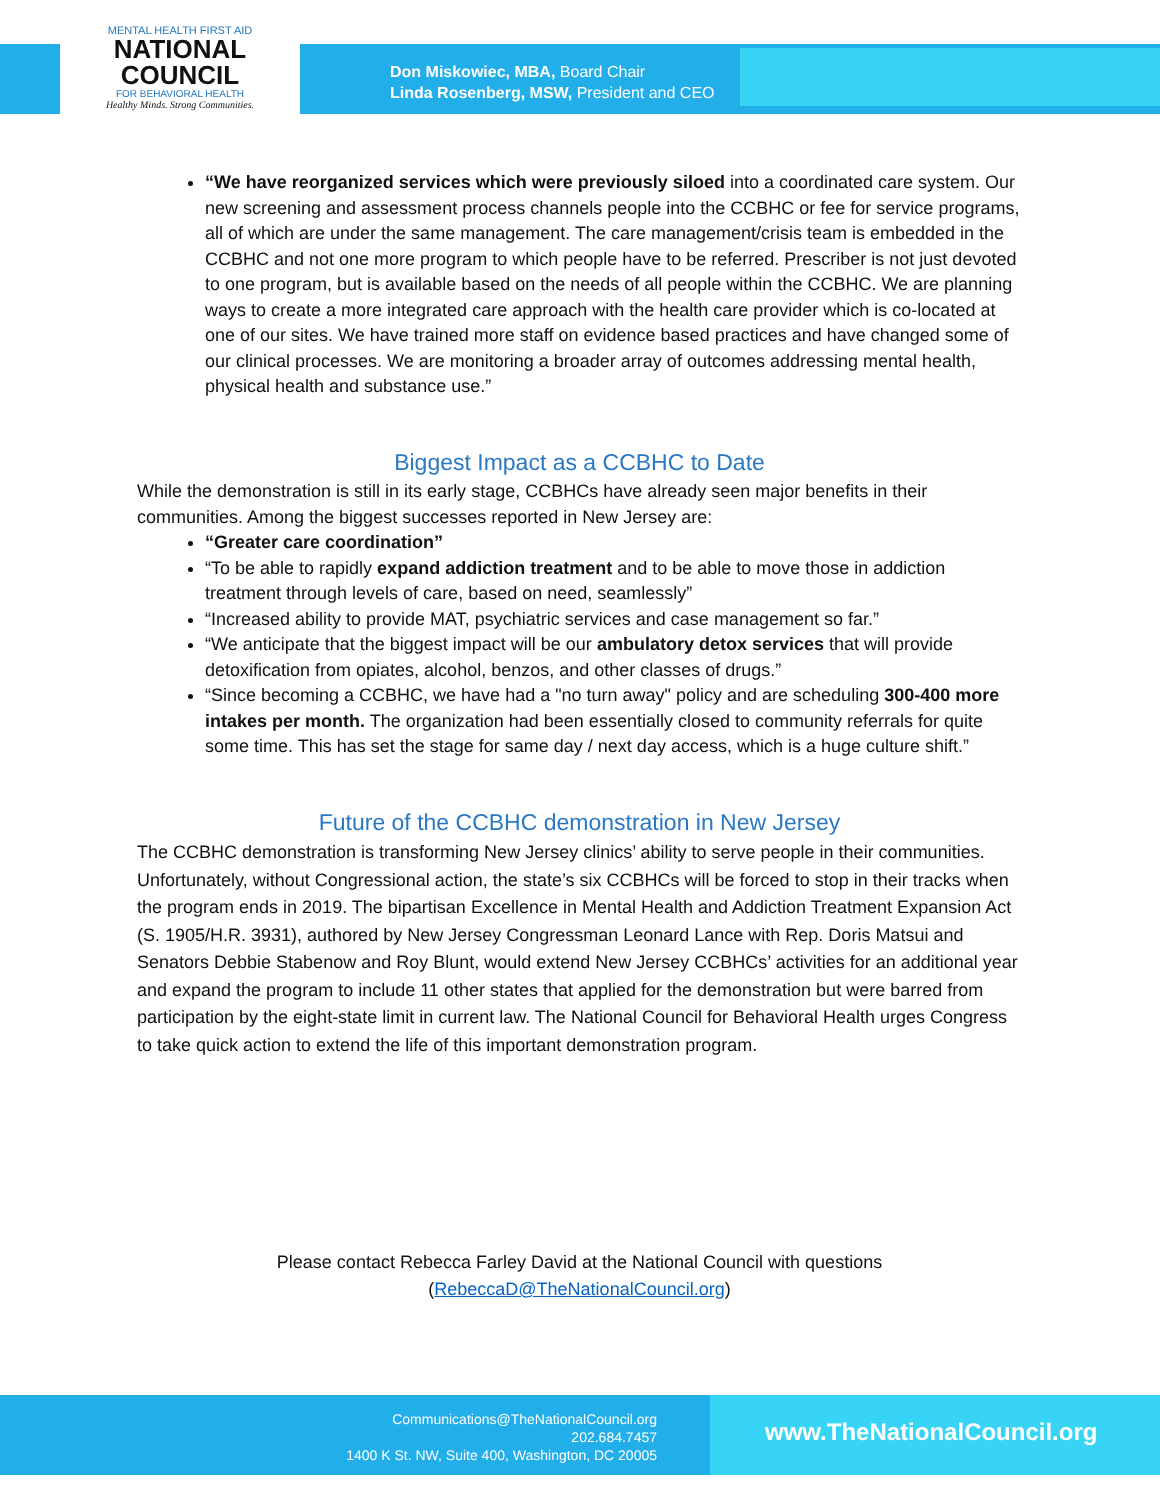MENTAL HEALTH FIRST AID
NATIONAL
COUNCIL
FOR BEHAVIORAL HEALTH
Healthy Minds. Strong Communities.
Don Miskowiec, MBA, Board Chair
Linda Rosenberg, MSW, President and CEO
“We have reorganized services which were previously siloed into a coordinated care system. Our new screening and assessment process channels people into the CCBHC or fee for service programs, all of which are under the same management. The care management/crisis team is embedded in the CCBHC and not one more program to which people have to be referred. Prescriber is not just devoted to one program, but is available based on the needs of all people within the CCBHC. We are planning ways to create a more integrated care approach with the health care provider which is co-located at one of our sites. We have trained more staff on evidence based practices and have changed some of our clinical processes. We are monitoring a broader array of outcomes addressing mental health, physical health and substance use.”
Biggest Impact as a CCBHC to Date
While the demonstration is still in its early stage, CCBHCs have already seen major benefits in their communities. Among the biggest successes reported in New Jersey are:
“Greater care coordination”
“To be able to rapidly expand addiction treatment and to be able to move those in addiction treatment through levels of care, based on need, seamlessly”
“Increased ability to provide MAT, psychiatric services and case management so far.”
“We anticipate that the biggest impact will be our ambulatory detox services that will provide detoxification from opiates, alcohol, benzos, and other classes of drugs.”
“Since becoming a CCBHC, we have had a "no turn away" policy and are scheduling 300-400 more intakes per month. The organization had been essentially closed to community referrals for quite some time. This has set the stage for same day / next day access, which is a huge culture shift.”
Future of the CCBHC demonstration in New Jersey
The CCBHC demonstration is transforming New Jersey clinics’ ability to serve people in their communities. Unfortunately, without Congressional action, the state’s six CCBHCs will be forced to stop in their tracks when the program ends in 2019. The bipartisan Excellence in Mental Health and Addiction Treatment Expansion Act (S. 1905/H.R. 3931), authored by New Jersey Congressman Leonard Lance with Rep. Doris Matsui and Senators Debbie Stabenow and Roy Blunt, would extend New Jersey CCBHCs’ activities for an additional year and expand the program to include 11 other states that applied for the demonstration but were barred from participation by the eight-state limit in current law. The National Council for Behavioral Health urges Congress to take quick action to extend the life of this important demonstration program.
Please contact Rebecca Farley David at the National Council with questions
(RebeccaD@TheNationalCouncil.org)
Communications@TheNationalCouncil.org
202.684.7457
1400 K St. NW, Suite 400, Washington, DC 20005
www.TheNationalCouncil.org